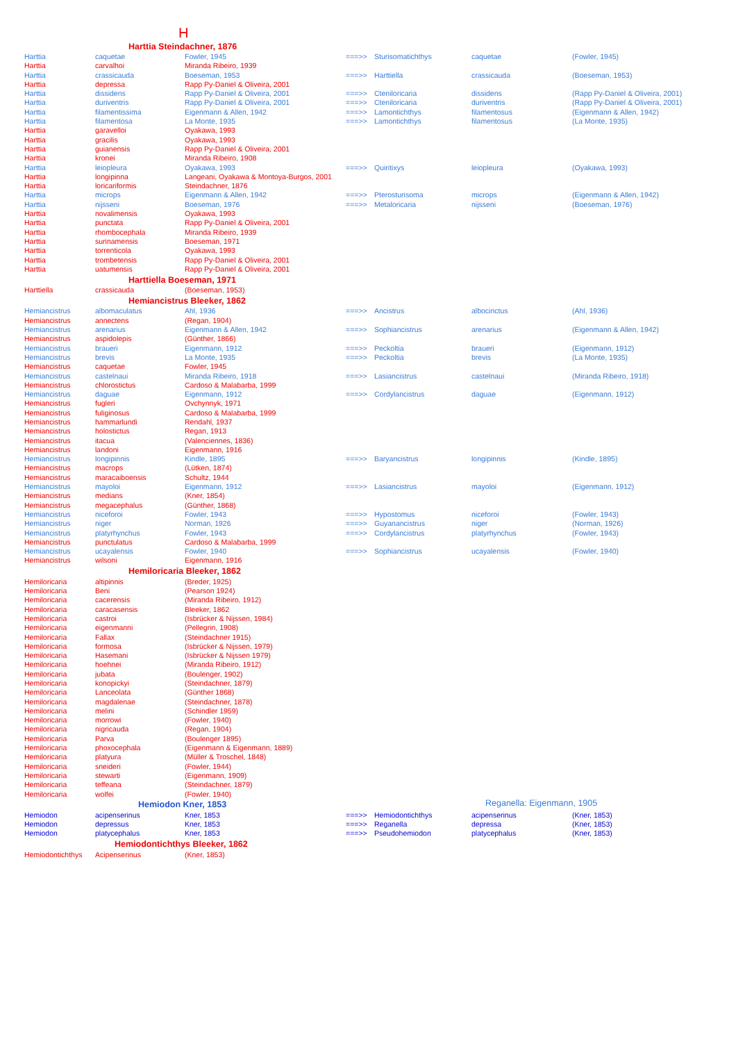H
| Harttia Steindachner, 1876 | | | | | | |
| --- | --- | --- | --- | --- | --- | --- |
| Harttia | caquetae | Fowler, 1945 | ===>> | Sturisomatichthys | caquetae | (Fowler, 1945) |
| Harttia | carvalhoi | Miranda Ribeiro, 1939 | | | | |
| Harttia | crassicauda | Boeseman, 1953 | ===>> | Harttiella | crassicauda | (Boeseman, 1953) |
| Harttia | depressa | Rapp Py-Daniel & Oliveira, 2001 | | | | |
| Harttia | dissidens | Rapp Py-Daniel & Oliveira, 2001 | ===>> | Cteniloricaria | dissidens | (Rapp Py-Daniel & Oliveira, 2001) |
| Harttia | duriventris | Rapp Py-Daniel & Oliveira, 2001 | ===>> | Cteniloricaria | duriventris | (Rapp Py-Daniel & Oliveira, 2001) |
| Harttia | filamentissima | Eigenmann & Allen, 1942 | ===>> | Lamontichthys | filamentosus | (Eigenmann & Allen, 1942) |
| Harttia | filamentosa | La Monte, 1935 | ===>> | Lamontichthys | filamentosus | (La Monte, 1935) |
| Harttia | garavelloi | Oyakawa, 1993 | | | | |
| Harttia | gracilis | Oyakawa, 1993 | | | | |
| Harttia | guianensis | Rapp Py-Daniel & Oliveira, 2001 | | | | |
| Harttia | kronei | Miranda Ribeiro, 1908 | | | | |
| Harttia | leiopleura | Oyakawa, 1993 | ===>> | Quiritixys | leiopleura | (Oyakawa, 1993) |
| Harttia | longipinna | Langeani, Oyakawa & Montoya-Burgos, 2001 | | | | |
| Harttia | loricariformis | Steindachner, 1876 | | | | |
| Harttia | microps | Eigenmann & Allen, 1942 | ===>> | Pterosturisoma | microps | (Eigenmann & Allen, 1942) |
| Harttia | nijsseni | Boeseman, 1976 | ===>> | Metaloricaria | nijsseni | (Boeseman, 1976) |
| Harttia | novalimensis | Oyakawa, 1993 | | | | |
| Harttia | punctata | Rapp Py-Daniel & Oliveira, 2001 | | | | |
| Harttia | rhombocephala | Miranda Ribeiro, 1939 | | | | |
| Harttia | surinamensis | Boeseman, 1971 | | | | |
| Harttia | torrenticola | Oyakawa, 1993 | | | | |
| Harttia | trombetensis | Rapp Py-Daniel & Oliveira, 2001 | | | | |
| Harttia | uatumensis | Rapp Py-Daniel & Oliveira, 2001 | | | | |
| Harttiella Boeseman, 1971 | | | | | | |
| Harttiella | crassicauda | (Boeseman, 1953) | | | | |
| Hemiancistrus Bleeker, 1862 | | | | | | |
| Hemiancistrus | albomaculatus | Ahl, 1936 | ===>> | Ancistrus | albocinctus | (Ahl, 1936) |
| Hemiancistrus | annectens | (Regan, 1904) | | | | |
| Hemiancistrus | arenarius | Eigenmann & Allen, 1942 | ===>> | Sophiancistrus | arenarius | (Eigenmann & Allen, 1942) |
| Hemiancistrus | aspidolepis | (Günther, 1866) | | | | |
| Hemiancistrus | braueri | Eigenmann, 1912 | ===>> | Peckoltia | braueri | (Eigenmann, 1912) |
| Hemiancistrus | brevis | La Monte, 1935 | ===>> | Peckoltia | brevis | (La Monte, 1935) |
| Hemiancistrus | caquetae | Fowler, 1945 | | | | |
| Hemiancistrus | castelnaui | Miranda Ribeiro, 1918 | ===>> | Lasiancistrus | castelnaui | (Miranda Ribeiro, 1918) |
| Hemiancistrus | chlorostictus | Cardoso & Malabarba, 1999 | | | | |
| Hemiancistrus | daguae | Eigenmann, 1912 | ===>> | Cordylancistrus | daguae | (Eigenmann, 1912) |
| Hemiancistrus | fugleri | Ovchynnyk, 1971 | | | | |
| Hemiancistrus | fuliginosus | Cardoso & Malabarba, 1999 | | | | |
| Hemiancistrus | hammarlundi | Rendahl, 1937 | | | | |
| Hemiancistrus | holostictus | Regan, 1913 | | | | |
| Hemiancistrus | itacua | (Valenciennes, 1836) | | | | |
| Hemiancistrus | landoni | Eigenmann, 1916 | | | | |
| Hemiancistrus | longipinnis | Kindle, 1895 | ===>> | Baryancistrus | longipinnis | (Kindle, 1895) |
| Hemiancistrus | macrops | (Lütken, 1874) | | | | |
| Hemiancistrus | maracaiboensis | Schultz, 1944 | | | | |
| Hemiancistrus | mayoloi | Eigenmann, 1912 | ===>> | Lasiancistrus | mayoloi | (Eigenmann, 1912) |
| Hemiancistrus | medians | (Kner, 1854) | | | | |
| Hemiancistrus | megacephalus | (Günther, 1868) | | | | |
| Hemiancistrus | niceforoi | Fowler, 1943 | ===>> | Hypostomus | niceforoi | (Fowler, 1943) |
| Hemiancistrus | niger | Norman, 1926 | ===>> | Guyanancistrus | niger | (Norman, 1926) |
| Hemiancistrus | platyrhynchus | Fowler, 1943 | ===>> | Cordylancistrus | platyrhynchus | (Fowler, 1943) |
| Hemiancistrus | punctulatus | Cardoso & Malabarba, 1999 | | | | |
| Hemiancistrus | ucayalensis | Fowler, 1940 | ===>> | Sophiancistrus | ucayalensis | (Fowler, 1940) |
| Hemiancistrus | wilsoni | Eigenmann, 1916 | | | | |
| Hemiloricaria Bleeker, 1862 | | | | | | |
| Hemiloricaria | altipinnis | (Breder, 1925) | | | | |
| Hemiloricaria | Beni | (Pearson 1924) | | | | |
| Hemiloricaria | cacerensis | (Miranda Ribeiro, 1912) | | | | |
| Hemiloricaria | caracasensis | Bleeker, 1862 | | | | |
| Hemiloricaria | castroi | (Isbrücker & Nijssen, 1984) | | | | |
| Hemiloricaria | eigenmanni | (Pellegrin, 1908) | | | | |
| Hemiloricaria | Fallax | (Steindachner 1915) | | | | |
| Hemiloricaria | formosa | (Isbrücker & Nijssen, 1979) | | | | |
| Hemiloricaria | Hasemani | (Isbrücker & Nijssen 1979) | | | | |
| Hemiloricaria | hoehnei | (Miranda Ribeiro, 1912) | | | | |
| Hemiloricaria | jubata | (Boulenger, 1902) | | | | |
| Hemiloricaria | konopickyi | (Steindachner, 1879) | | | | |
| Hemiloricaria | Lanceolata | (Günther 1868) | | | | |
| Hemiloricaria | magdalenae | (Steindachner, 1878) | | | | |
| Hemiloricaria | melini | (Schindler 1959) | | | | |
| Hemiloricaria | morrowi | (Fowler, 1940) | | | | |
| Hemiloricaria | nigricauda | (Regan, 1904) | | | | |
| Hemiloricaria | Parva | (Boulenger 1895) | | | | |
| Hemiloricaria | phoxocephala | (Eigenmann & Eigenmann, 1889) | | | | |
| Hemiloricaria | platyura | (Müller & Troschel, 1848) | | | | |
| Hemiloricaria | sneideri | (Fowler, 1944) | | | | |
| Hemiloricaria | stewarti | (Eigenmann, 1909) | | | | |
| Hemiloricaria | teffeana | (Steindachner, 1879) | | | | |
| Hemiloricaria | wolfei | (Fowler, 1940) | | | | |
| Hemiodon Kner, 1853 | | | | | Reganella: Eigenmann, 1905 | |
| Hemiodon | acipenserinus | Kner, 1853 | ===>> | Hemiodontichthys | acipenserinus | (Kner, 1853) |
| Hemiodon | depressus | Kner, 1853 | ===>> | Reganella | depressa | (Kner, 1853) |
| Hemiodon | platycephalus | Kner, 1853 | ===>> | Pseudohemiodon | platycephalus | (Kner, 1853) |
| Hemiodontichthys Bleeker, 1862 | | | | | | |
| Hemiodontichthys | Acipenserinus | (Kner, 1853) | | | | |